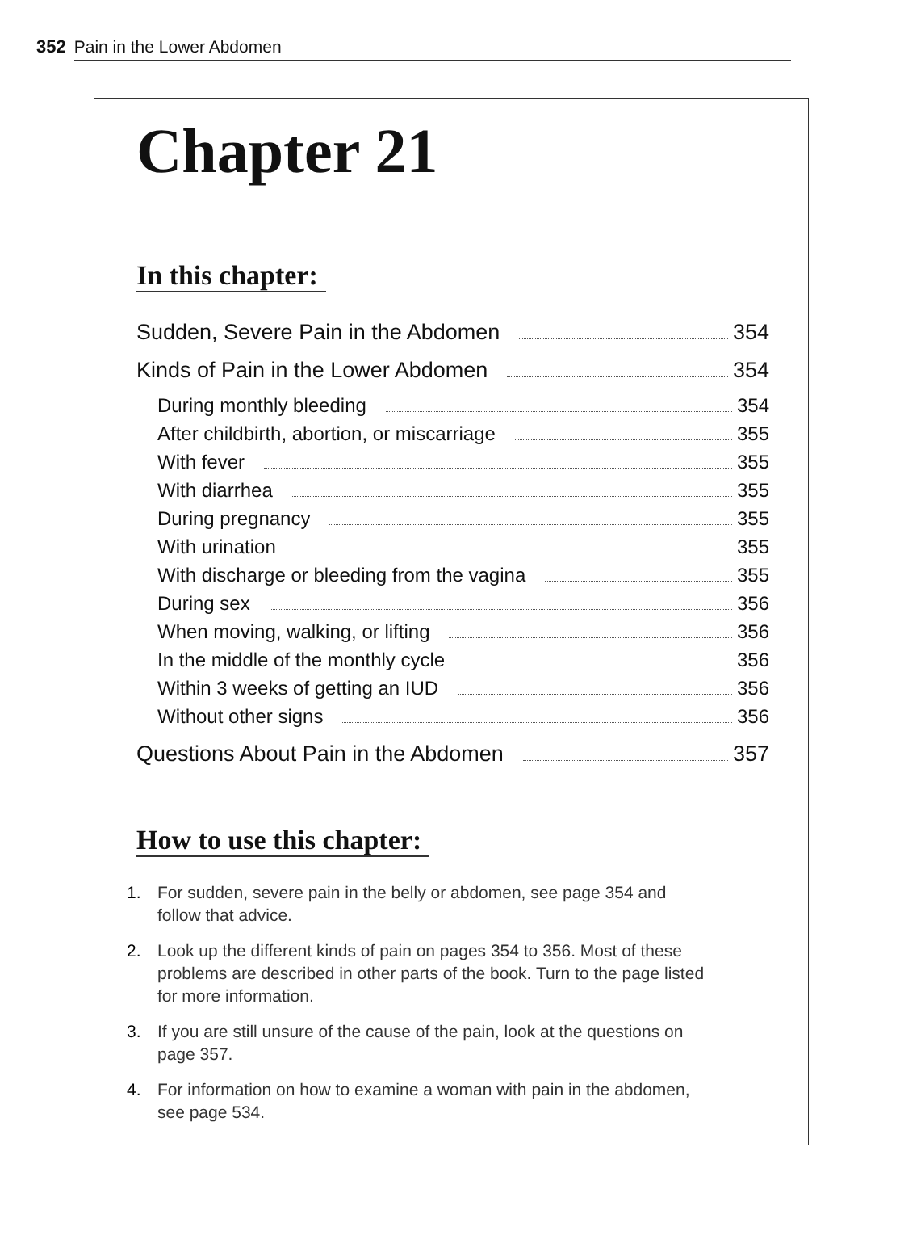352 Pain in the Lower Abdomen
Chapter 21
In this chapter:
Sudden, Severe Pain in the Abdomen 354
Kinds of Pain in the Lower Abdomen 354
During monthly bleeding 354
After childbirth, abortion, or miscarriage 355
With fever 355
With diarrhea 355
During pregnancy 355
With urination 355
With discharge or bleeding from the vagina 355
During sex 356
When moving, walking, or lifting 356
In the middle of the monthly cycle 356
Within 3 weeks of getting an IUD 356
Without other signs 356
Questions About Pain in the Abdomen 357
How to use this chapter:
1. For sudden, severe pain in the belly or abdomen, see page 354 and follow that advice.
2. Look up the different kinds of pain on pages 354 to 356. Most of these problems are described in other parts of the book. Turn to the page listed for more information.
3. If you are still unsure of the cause of the pain, look at the questions on page 357.
4. For information on how to examine a woman with pain in the abdomen, see page 534.